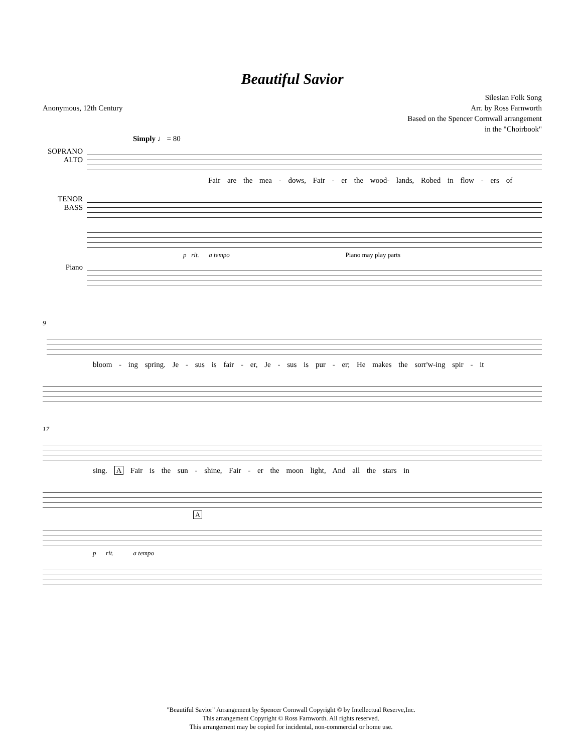Beautiful Savior
Anonymous, 12th Century Silesian Folk Song
Arr. by Ross Farnworth
Based on the Spencer Cornwall arrangement
in the "Choirbook"
Simply ♩ = 80
SOPRANO
ALTO
Fair are the mea - dows, Fair - er the wood- lands, Robed in flow - ers of
TENOR
BASS
p rit. a tempo Piano may play parts
Piano
9
bloom - ing spring. Je - sus is fair - er, Je - sus is pur - er; He makes the sorr'w-ing spir - it
17
sing. A Fair is the sun - shine, Fair - er the moon light, And all the stars in
A
p rit. a tempo
"Beautiful Savior" Arrangement by Spencer Cornwall Copyright © by Intellectual Reserve,Inc.
This arrangement Copyright © Ross Farnworth. All rights reserved.
This arrangement may be copied for incidental, non-commercial or home use.